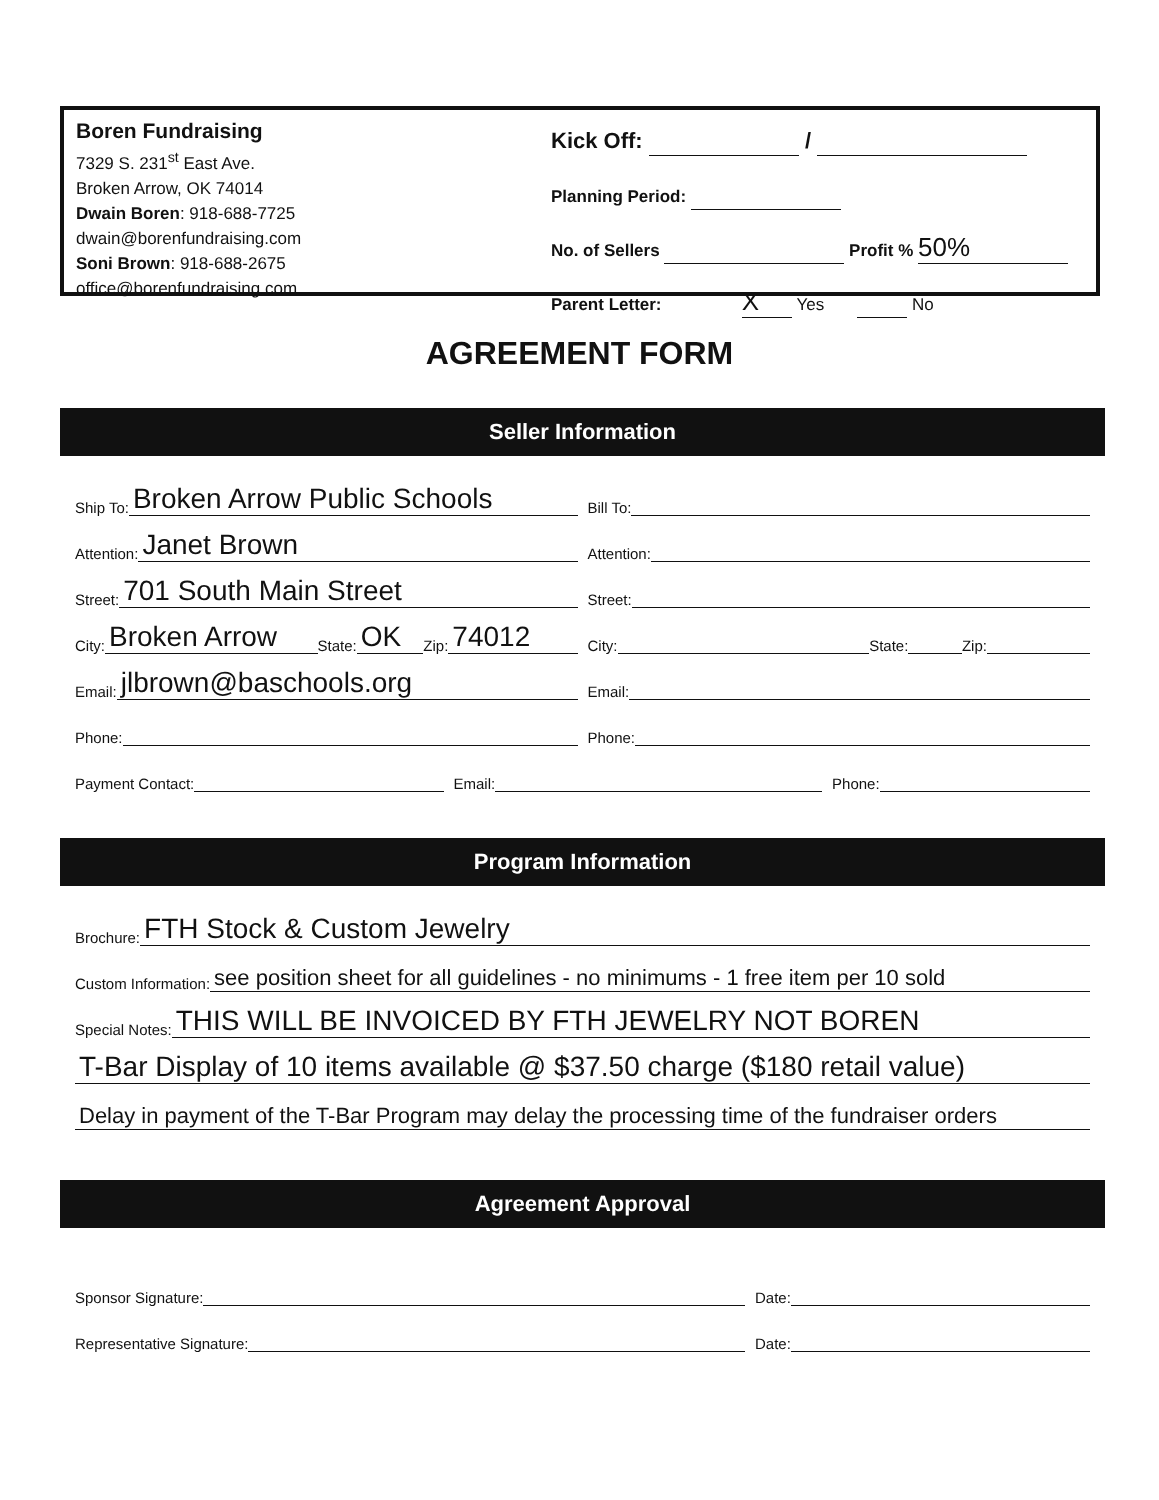Boren Fundraising
7329 S. 231<sup>st</sup> East Ave.
Broken Arrow, OK 74014
Dwain Boren: 918-688-7725
dwain@borenfundraising.com
Soni Brown: 918-688-2675
office@borenfundraising.com
Kick Off: /
Planning Period:
No. of Sellers Profit % 50%
Parent Letter: X Yes No
AGREEMENT FORM
Seller Information
Ship To: Broken Arrow Public Schools
Bill To:
Attention: Janet Brown
Attention:
Street: 701 South Main Street
Street:
City: Broken Arrow State: OK Zip: 74012
City: State: Zip:
Email: jlbrown@baschools.org
Email:
Phone:
Phone:
Payment Contact:
Email:
Phone:
Program Information
Brochure: FTH Stock & Custom Jewelry
Custom Information: see position sheet for all guidelines - no minimums - 1 free item per 10 sold
Special Notes: THIS WILL BE INVOICED BY FTH JEWELRY NOT BOREN
T-Bar Display of 10 items available @ $37.50 charge ($180 retail value)
Delay in payment of the T-Bar Program may delay the processing time of the fundraiser orders
Agreement Approval
Sponsor Signature:
Date:
Representative Signature:
Date: